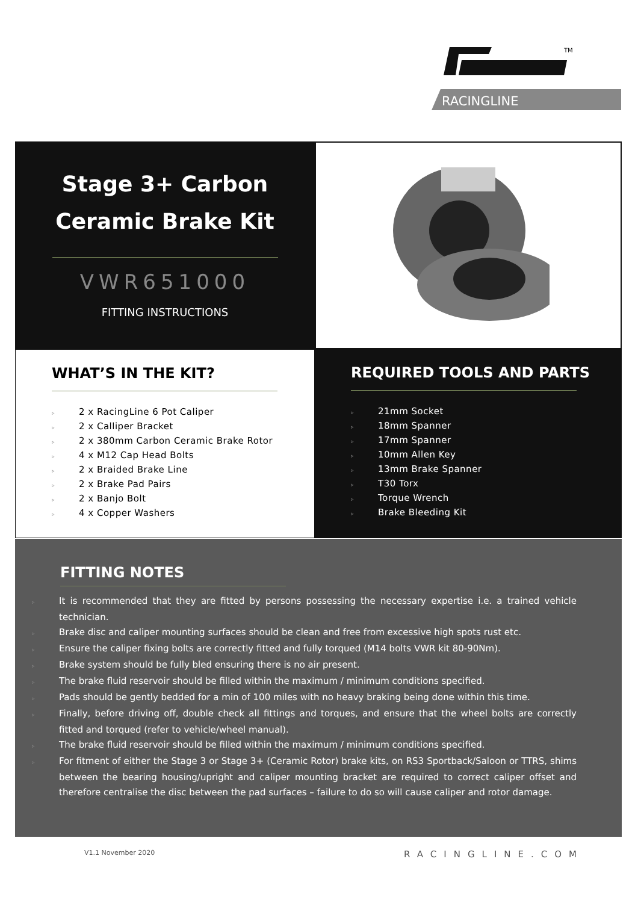TM
RACINGLINE
Stage 3+ Carbon
Ceramic Brake Kit
VWR651000
FITTING INSTRUCTIONS
WHAT’S IN THE KIT?
▹ 2 x RacingLine 6 Pot Caliper
▹ 2 x Calliper Bracket
▹ 2 x 380mm Carbon Ceramic Brake Rotor
▹ 4 x M12 Cap Head Bolts
▹ 2 x Braided Brake Line
▹ 2 x Brake Pad Pairs
▹ 2 x Banjo Bolt
▹ 4 x Copper Washers
REQUIRED TOOLS AND PARTS
▹ 21mm Socket
▹ 18mm Spanner
▹ 17mm Spanner
▹ 10mm Allen Key
▹ 13mm Brake Spanner
▹ T30 Torx
▹ Torque Wrench
▹ Brake Bleeding Kit
FITTING NOTES
▹ It is recommended that they are fitted by persons possessing the necessary expertise i.e. a trained vehicle technician.
▹ Brake disc and caliper mounting surfaces should be clean and free from excessive high spots rust etc.
▹ Ensure the caliper fixing bolts are correctly fitted and fully torqued (M14 bolts VWR kit 80-90Nm).
▹ Brake system should be fully bled ensuring there is no air present.
▹ The brake fluid reservoir should be filled within the maximum / minimum conditions specified.
▹ Pads should be gently bedded for a min of 100 miles with no heavy braking being done within this time.
▹ Finally, before driving off, double check all fittings and torques, and ensure that the wheel bolts are correctly fitted and torqued (refer to vehicle/wheel manual).
▹ The brake fluid reservoir should be filled within the maximum / minimum conditions specified.
▹ For fitment of either the Stage 3 or Stage 3+ (Ceramic Rotor) brake kits, on RS3 Sportback/Saloon or TTRS, shims between the bearing housing/upright and caliper mounting bracket are required to correct caliper offset and therefore centralise the disc between the pad surfaces – failure to do so will cause caliper and rotor damage.
V1.1 November 2020 RACINGLINE.COM